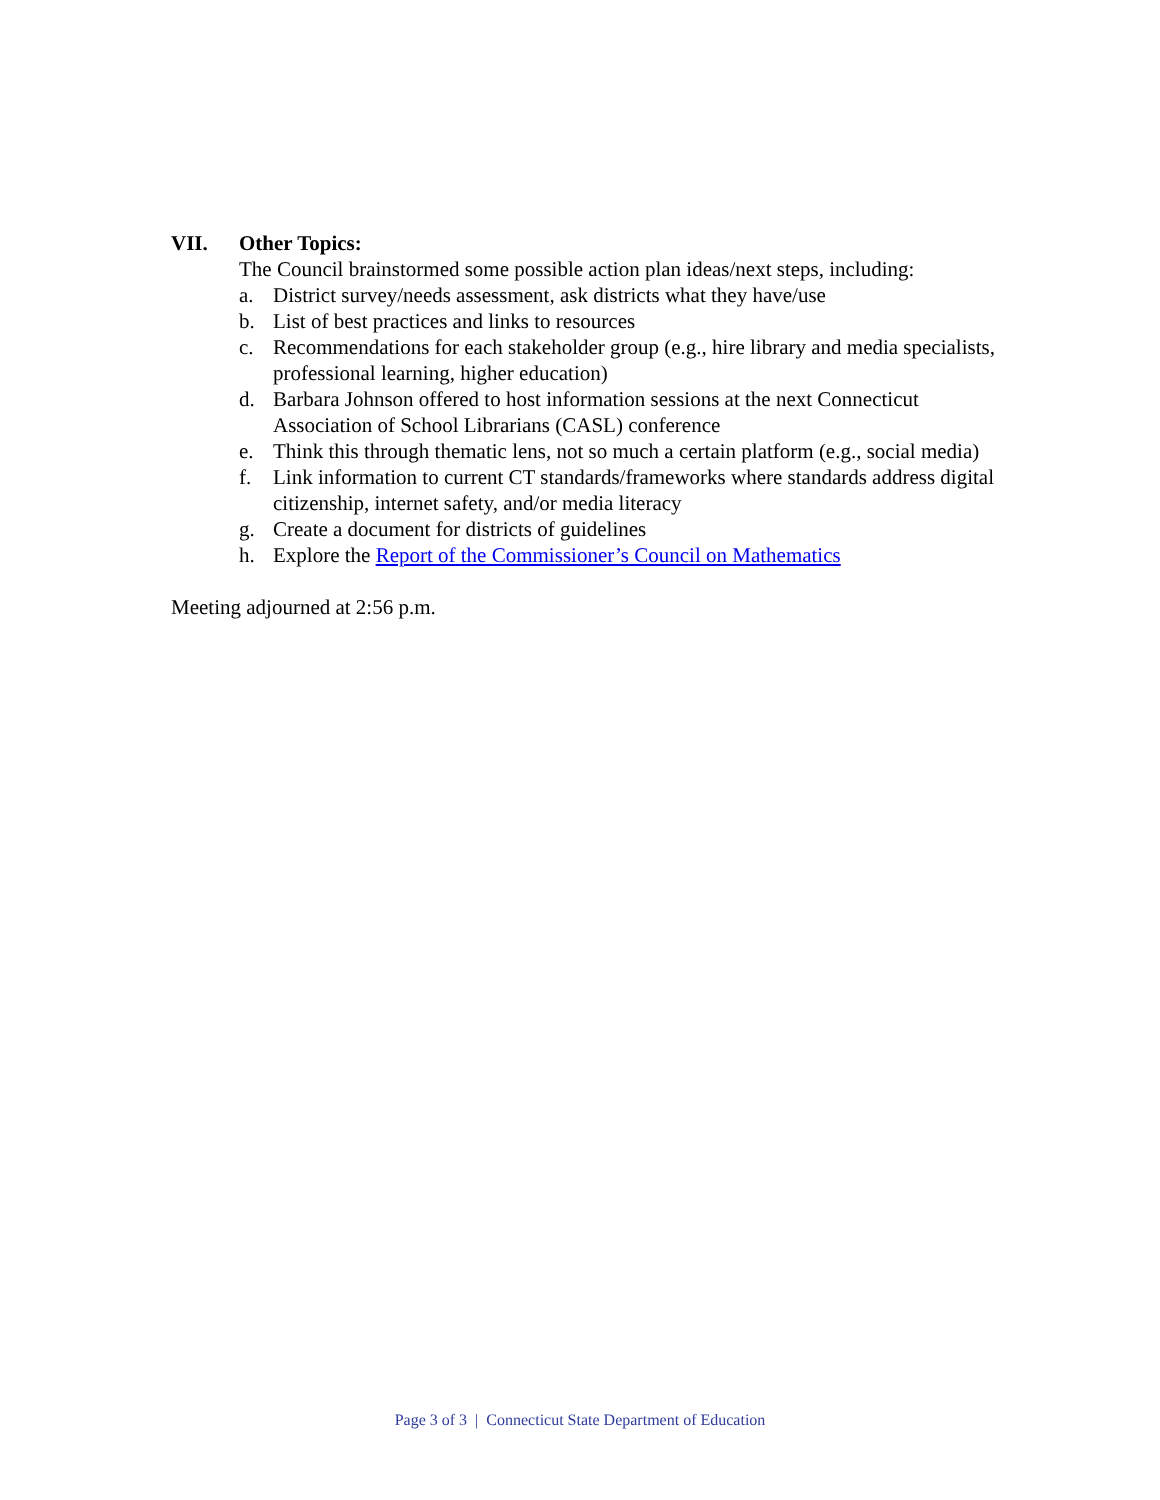VII. Other Topics:
The Council brainstormed some possible action plan ideas/next steps, including:
a. District survey/needs assessment, ask districts what they have/use
b. List of best practices and links to resources
c. Recommendations for each stakeholder group (e.g., hire library and media specialists, professional learning, higher education)
d. Barbara Johnson offered to host information sessions at the next Connecticut Association of School Librarians (CASL) conference
e. Think this through thematic lens, not so much a certain platform (e.g., social media)
f. Link information to current CT standards/frameworks where standards address digital citizenship, internet safety, and/or media literacy
g. Create a document for districts of guidelines
h. Explore the Report of the Commissioner’s Council on Mathematics
Meeting adjourned at 2:56 p.m.
Page 3 of 3 | Connecticut State Department of Education